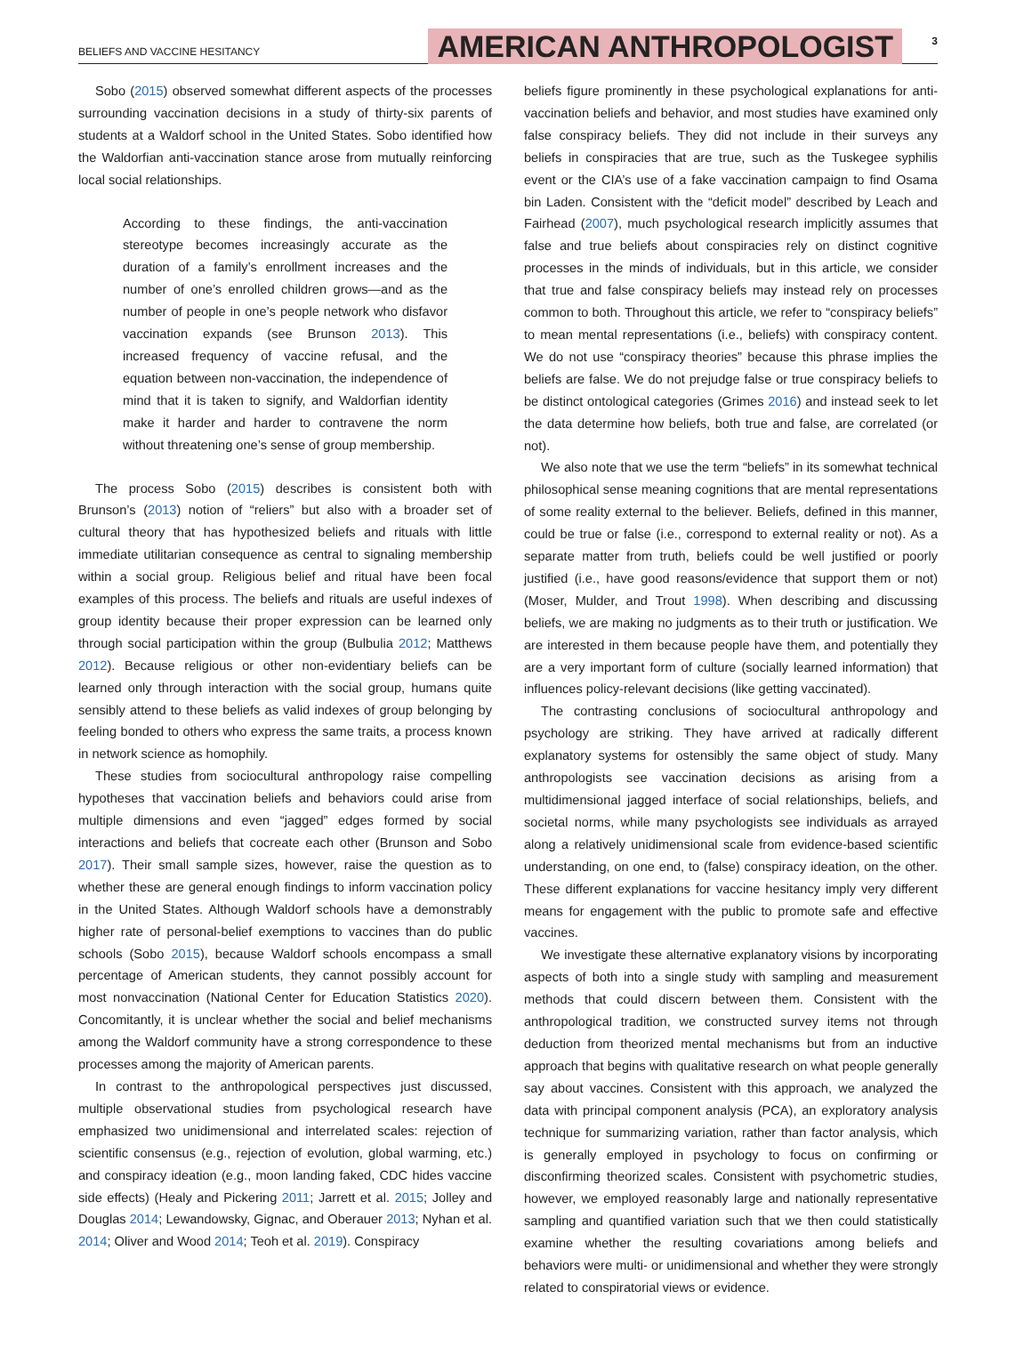BELIEFS AND VACCINE HESITANCY
AMERICAN ANTHROPOLOGIST
3
Sobo (2015) observed somewhat different aspects of the processes surrounding vaccination decisions in a study of thirty-six parents of students at a Waldorf school in the United States. Sobo identified how the Waldorfian anti-vaccination stance arose from mutually reinforcing local social relationships.
According to these findings, the anti-vaccination stereotype becomes increasingly accurate as the duration of a family’s enrollment increases and the number of one’s enrolled children grows—and as the number of people in one’s people network who disfavor vaccination expands (see Brunson 2013). This increased frequency of vaccine refusal, and the equation between non-vaccination, the independence of mind that it is taken to signify, and Waldorfian identity make it harder and harder to contravene the norm without threatening one’s sense of group membership.
The process Sobo (2015) describes is consistent both with Brunson’s (2013) notion of “reliers” but also with a broader set of cultural theory that has hypothesized beliefs and rituals with little immediate utilitarian consequence as central to signaling membership within a social group. Religious belief and ritual have been focal examples of this process. The beliefs and rituals are useful indexes of group identity because their proper expression can be learned only through social participation within the group (Bulbulia 2012; Matthews 2012). Because religious or other non-evidentiary beliefs can be learned only through interaction with the social group, humans quite sensibly attend to these beliefs as valid indexes of group belonging by feeling bonded to others who express the same traits, a process known in network science as homophily.
These studies from sociocultural anthropology raise compelling hypotheses that vaccination beliefs and behaviors could arise from multiple dimensions and even “jagged” edges formed by social interactions and beliefs that cocreate each other (Brunson and Sobo 2017). Their small sample sizes, however, raise the question as to whether these are general enough findings to inform vaccination policy in the United States. Although Waldorf schools have a demonstrably higher rate of personal-belief exemptions to vaccines than do public schools (Sobo 2015), because Waldorf schools encompass a small percentage of American students, they cannot possibly account for most nonvaccination (National Center for Education Statistics 2020). Concomitantly, it is unclear whether the social and belief mechanisms among the Waldorf community have a strong correspondence to these processes among the majority of American parents.
In contrast to the anthropological perspectives just discussed, multiple observational studies from psychological research have emphasized two unidimensional and interrelated scales: rejection of scientific consensus (e.g., rejection of evolution, global warming, etc.) and conspiracy ideation (e.g., moon landing faked, CDC hides vaccine side effects) (Healy and Pickering 2011; Jarrett et al. 2015; Jolley and Douglas 2014; Lewandowsky, Gignac, and Oberauer 2013; Nyhan et al. 2014; Oliver and Wood 2014; Teoh et al. 2019). Conspiracy
beliefs figure prominently in these psychological explanations for anti-vaccination beliefs and behavior, and most studies have examined only false conspiracy beliefs. They did not include in their surveys any beliefs in conspiracies that are true, such as the Tuskegee syphilis event or the CIA’s use of a fake vaccination campaign to find Osama bin Laden. Consistent with the “deficit model” described by Leach and Fairhead (2007), much psychological research implicitly assumes that false and true beliefs about conspiracies rely on distinct cognitive processes in the minds of individuals, but in this article, we consider that true and false conspiracy beliefs may instead rely on processes common to both. Throughout this article, we refer to “conspiracy beliefs” to mean mental representations (i.e., beliefs) with conspiracy content. We do not use “conspiracy theories” because this phrase implies the beliefs are false. We do not prejudge false or true conspiracy beliefs to be distinct ontological categories (Grimes 2016) and instead seek to let the data determine how beliefs, both true and false, are correlated (or not).
We also note that we use the term “beliefs” in its somewhat technical philosophical sense meaning cognitions that are mental representations of some reality external to the believer. Beliefs, defined in this manner, could be true or false (i.e., correspond to external reality or not). As a separate matter from truth, beliefs could be well justified or poorly justified (i.e., have good reasons/evidence that support them or not) (Moser, Mulder, and Trout 1998). When describing and discussing beliefs, we are making no judgments as to their truth or justification. We are interested in them because people have them, and potentially they are a very important form of culture (socially learned information) that influences policy-relevant decisions (like getting vaccinated).
The contrasting conclusions of sociocultural anthropology and psychology are striking. They have arrived at radically different explanatory systems for ostensibly the same object of study. Many anthropologists see vaccination decisions as arising from a multidimensional jagged interface of social relationships, beliefs, and societal norms, while many psychologists see individuals as arrayed along a relatively unidimensional scale from evidence-based scientific understanding, on one end, to (false) conspiracy ideation, on the other. These different explanations for vaccine hesitancy imply very different means for engagement with the public to promote safe and effective vaccines.
We investigate these alternative explanatory visions by incorporating aspects of both into a single study with sampling and measurement methods that could discern between them. Consistent with the anthropological tradition, we constructed survey items not through deduction from theorized mental mechanisms but from an inductive approach that begins with qualitative research on what people generally say about vaccines. Consistent with this approach, we analyzed the data with principal component analysis (PCA), an exploratory analysis technique for summarizing variation, rather than factor analysis, which is generally employed in psychology to focus on confirming or disconfirming theorized scales. Consistent with psychometric studies, however, we employed reasonably large and nationally representative sampling and quantified variation such that we then could statistically examine whether the resulting covariations among beliefs and behaviors were multi- or unidimensional and whether they were strongly related to conspiratorial views or evidence.